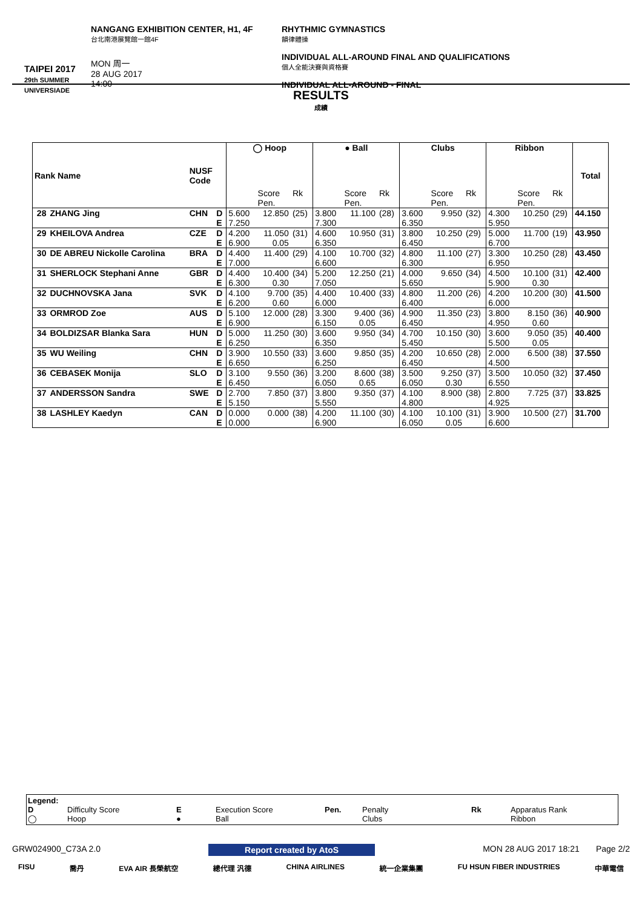TAIPEI 2017
29th SUMMER UNIVERSIADE
NANGANG EXHIBITION CENTER, H1, 4F
台北南港展覽館一館4F
MON 周一
28 AUG 2017
14:00
RHYTHMIC GYMNASTICS
韻律體操
INDIVIDUAL ALL-AROUND FINAL AND QUALIFICATIONS
個人全能決賽與資格賽
INDIVIDUAL ALL-AROUND - FINAL
RESULTS
成績
| Rank Name | | NUSF Code | | ◯ Hoop | | | ● Ball | | | Clubs | | | Ribbon | | | Total |
| --- | --- | --- | --- | --- | --- | --- | --- | --- | --- | --- | --- | --- | --- | --- | --- | --- |
| | | | | | Score Pen. | Rk | | Score Pen. | Rk | | Score Pen. | Rk | | Score Pen. | Rk | |
| 28 | ZHANG Jing | CHN | D E | 5.600 7.250 | 12.850 | (25) | 3.800 7.300 | 11.100 | (28) | 3.600 6.350 | 9.950 | (32) | 4.300 5.950 | 10.250 | (29) | 44.150 |
| 29 | KHEILOVA Andrea | CZE | D E | 4.200 6.900 | 11.050 0.05 | (31) | 4.600 6.350 | 10.950 | (31) | 3.800 6.450 | 10.250 | (29) | 5.000 6.700 | 11.700 | (19) | 43.950 |
| 30 | DE ABREU Nickolle Carolina | BRA | D E | 4.400 7.000 | 11.400 | (29) | 4.100 6.600 | 10.700 | (32) | 4.800 6.300 | 11.100 | (27) | 3.300 6.950 | 10.250 | (28) | 43.450 |
| 31 | SHERLOCK Stephani Anne | GBR | D E | 4.400 6.300 | 10.400 0.30 | (34) | 5.200 7.050 | 12.250 | (21) | 4.000 5.650 | 9.650 | (34) | 4.500 5.900 | 10.100 0.30 | (31) | 42.400 |
| 32 | DUCHNOVSKA Jana | SVK | D E | 4.100 6.200 | 9.700 0.60 | (35) | 4.400 6.000 | 10.400 | (33) | 4.800 6.400 | 11.200 | (26) | 4.200 6.000 | 10.200 | (30) | 41.500 |
| 33 | ORMROD Zoe | AUS | D E | 5.100 6.900 | 12.000 | (28) | 3.300 6.150 | 9.400 0.05 | (36) | 4.900 6.450 | 11.350 | (23) | 3.800 4.950 | 8.150 0.60 | (36) | 40.900 |
| 34 | BOLDIZSAR Blanka Sara | HUN | D E | 5.000 6.250 | 11.250 | (30) | 3.600 6.350 | 9.950 | (34) | 4.700 5.450 | 10.150 | (30) | 3.600 5.500 | 9.050 0.05 | (35) | 40.400 |
| 35 | WU Weiling | CHN | D E | 3.900 6.650 | 10.550 | (33) | 3.600 6.250 | 9.850 | (35) | 4.200 6.450 | 10.650 | (28) | 2.000 4.500 | 6.500 | (38) | 37.550 |
| 36 | CEBASEK Monija | SLO | D E | 3.100 6.450 | 9.550 | (36) | 3.200 6.050 | 8.600 0.65 | (38) | 3.500 6.050 | 9.250 0.30 | (37) | 3.500 6.550 | 10.050 | (32) | 37.450 |
| 37 | ANDERSSON Sandra | SWE | D E | 2.700 5.150 | 7.850 | (37) | 3.800 5.550 | 9.350 | (37) | 4.100 4.800 | 8.900 | (38) | 2.800 4.925 | 7.725 | (37) | 33.825 |
| 38 | LASHLEY Kaedyn | CAN | D E | 0.000 0.000 | 0.000 | (38) | 4.200 6.900 | 11.100 | (30) | 4.100 6.050 | 10.100 0.05 | (31) | 3.900 6.600 | 10.500 | (27) | 31.700 |
Legend:
D
◯
Difficulty Score
Hoop
E
●
Execution Score
Ball
Pen. Penalty
Clubs
Rk Apparatus Rank
Ribbon
GRW024900_C73A 2.0 Report created by AtoS MON 28 AUG 2017 18:21 Page 2/2
FISU 喬丹 EVA AIR 長榮航空 總代理 汎德 CHINA AIRLINES 統一企業集團 FU HSUN FIBER INDUSTRIES 中華電信